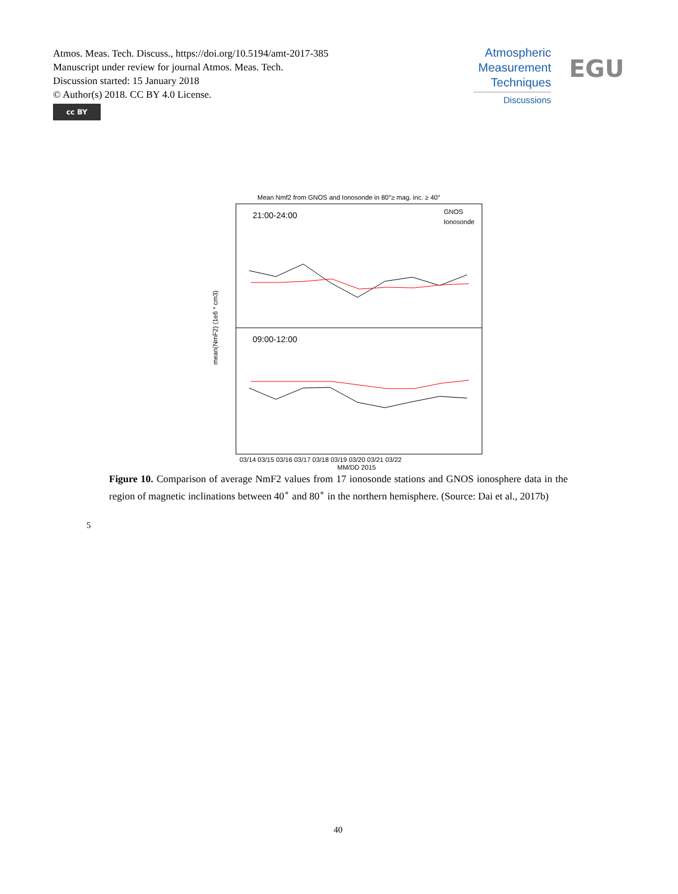Atmos. Meas. Tech. Discuss., https://doi.org/10.5194/amt-2017-385
Manuscript under review for journal Atmos. Meas. Tech.
Discussion started: 15 January 2018
© Author(s) 2018. CC BY 4.0 License.
cc BY
Atmospheric
Measurement
Techniques
Discussions
EGU
Mean Nmf2 from GNOS and Ionosonde in 80°≥ mag. inc. ≥ 40°
21:00-24:00
09:00-12:00
GNOS
Ionosonde
03/14 03/15 03/16 03/17 03/18 03/19 03/20 03/21 03/22
MM/DD 2015
mean(NmF2) (1e6 * cm3)
Figure 10. Comparison of average NmF2 values from 17 ionosonde stations and GNOS ionosphere data in the region of magnetic inclinations between 40<sup>∘</sup> and 80<sup>∘</sup> in the northern hemisphere. (Source: Dai et al., 2017b)
5
40